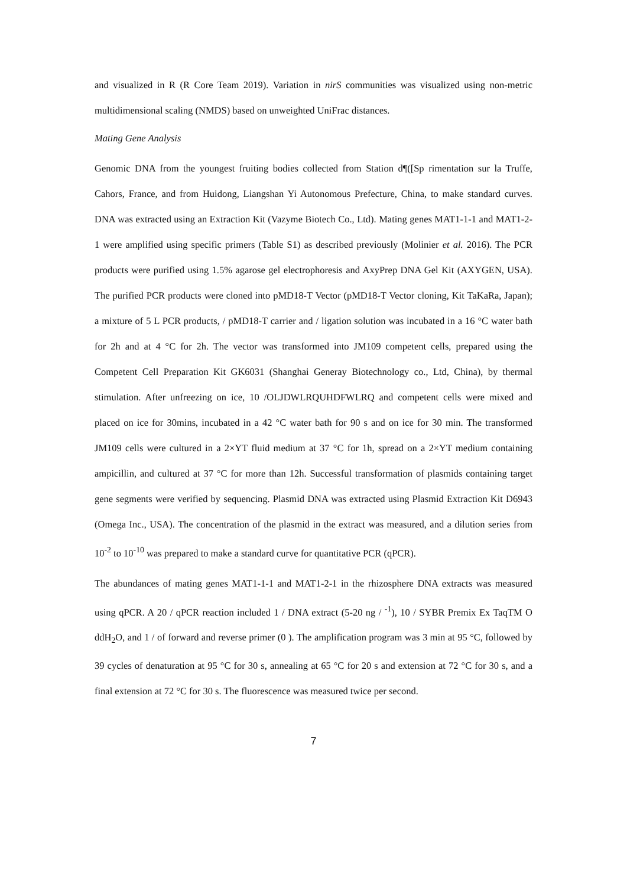and visualized in R (R Core Team 2019). Variation in nirS communities was visualized using non-metric multidimensional scaling (NMDS) based on unweighted UniFrac distances.
Mating Gene Analysis
Genomic DNA from the youngest fruiting bodies collected from Station d¶([Sp rimentation sur la Truffe, Cahors, France, and from Huidong, Liangshan Yi Autonomous Prefecture, China, to make standard curves. DNA was extracted using an Extraction Kit (Vazyme Biotech Co., Ltd). Mating genes MAT1-1-1 and MAT1-2-1 were amplified using specific primers (Table S1) as described previously (Molinier et al. 2016). The PCR products were purified using 1.5% agarose gel electrophoresis and AxyPrep DNA Gel Kit (AXYGEN, USA). The purified PCR products were cloned into pMD18-T Vector (pMD18-T Vector cloning, Kit TaKaRa, Japan); a mixture of 5 L PCR products, / pMD18-T carrier and / ligation solution was incubated in a 16 °C water bath for 2h and at 4 °C for 2h. The vector was transformed into JM109 competent cells, prepared using the Competent Cell Preparation Kit GK6031 (Shanghai Generay Biotechnology co., Ltd, China), by thermal stimulation. After unfreezing on ice, 10 /OLJDWLRQUHDFWLRQ and competent cells were mixed and placed on ice for 30mins, incubated in a 42 °C water bath for 90 s and on ice for 30 min. The transformed JM109 cells were cultured in a 2×YT fluid medium at 37 °C for 1h, spread on a 2×YT medium containing ampicillin, and cultured at 37 °C for more than 12h. Successful transformation of plasmids containing target gene segments were verified by sequencing. Plasmid DNA was extracted using Plasmid Extraction Kit D6943 (Omega Inc., USA). The concentration of the plasmid in the extract was measured, and a dilution series from 10<sup>-2</sup> to 10<sup>-10</sup> was prepared to make a standard curve for quantitative PCR (qPCR).
The abundances of mating genes MAT1-1-1 and MAT1-2-1 in the rhizosphere DNA extracts was measured using qPCR. A 20 / qPCR reaction included 1 / DNA extract (5-20 ng / <sup>-1</sup>), 10 / SYBR Premix Ex TaqTM O ddH<sub>2</sub>O, and 1 / of forward and reverse primer (0 ). The amplification program was 3 min at 95 °C, followed by 39 cycles of denaturation at 95 °C for 30 s, annealing at 65 °C for 20 s and extension at 72 °C for 30 s, and a final extension at 72 °C for 30 s. The fluorescence was measured twice per second.
7